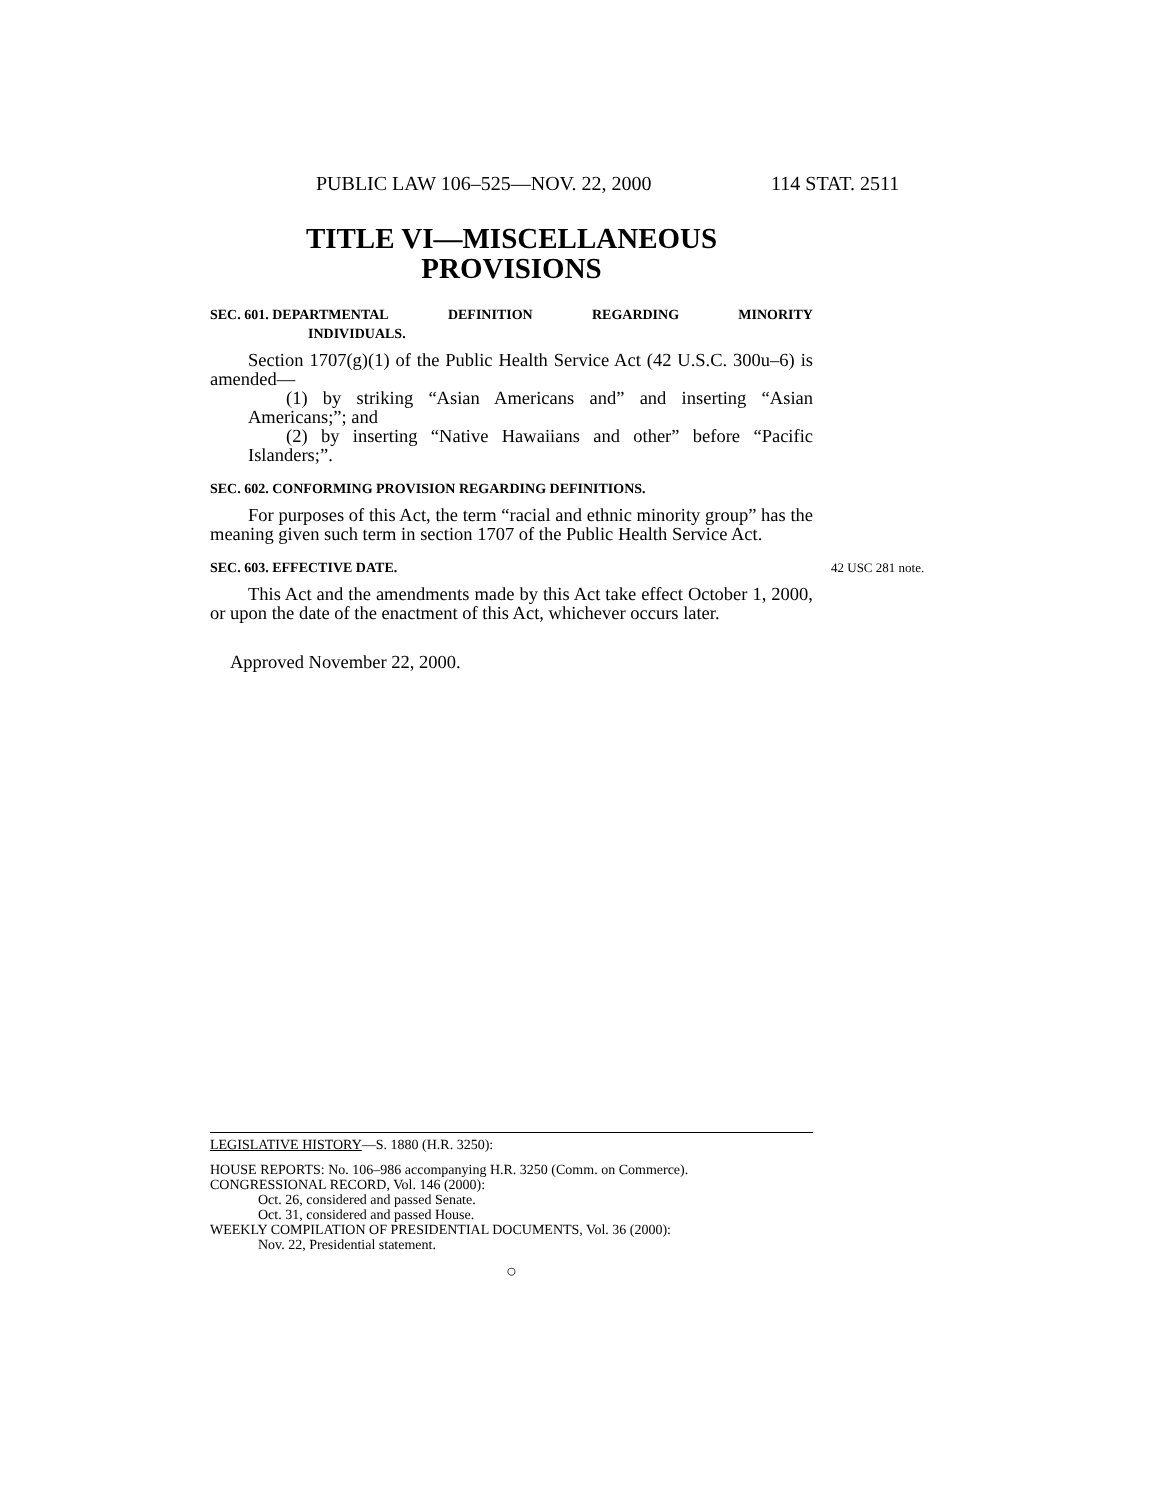PUBLIC LAW 106–525—NOV. 22, 2000 114 STAT. 2511
TITLE VI—MISCELLANEOUS
PROVISIONS
SEC. 601. DEPARTMENTAL DEFINITION REGARDING MINORITY
INDIVIDUALS.
Section 1707(g)(1) of the Public Health Service Act (42 U.S.C. 300u–6) is amended—
(1) by striking “Asian Americans and” and inserting “Asian Americans;”; and
(2) by inserting “Native Hawaiians and other” before “Pacific Islanders;”.
SEC. 602. CONFORMING PROVISION REGARDING DEFINITIONS.
For purposes of this Act, the term “racial and ethnic minority group” has the meaning given such term in section 1707 of the Public Health Service Act.
SEC. 603. EFFECTIVE DATE.
42 USC 281 note.
This Act and the amendments made by this Act take effect October 1, 2000, or upon the date of the enactment of this Act, whichever occurs later.
Approved November 22, 2000.
LEGISLATIVE HISTORY—S. 1880 (H.R. 3250):
HOUSE REPORTS: No. 106–986 accompanying H.R. 3250 (Comm. on Commerce).
CONGRESSIONAL RECORD, Vol. 146 (2000):
Oct. 26, considered and passed Senate.
Oct. 31, considered and passed House.
WEEKLY COMPILATION OF PRESIDENTIAL DOCUMENTS, Vol. 36 (2000):
Nov. 22, Presidential statement.
○